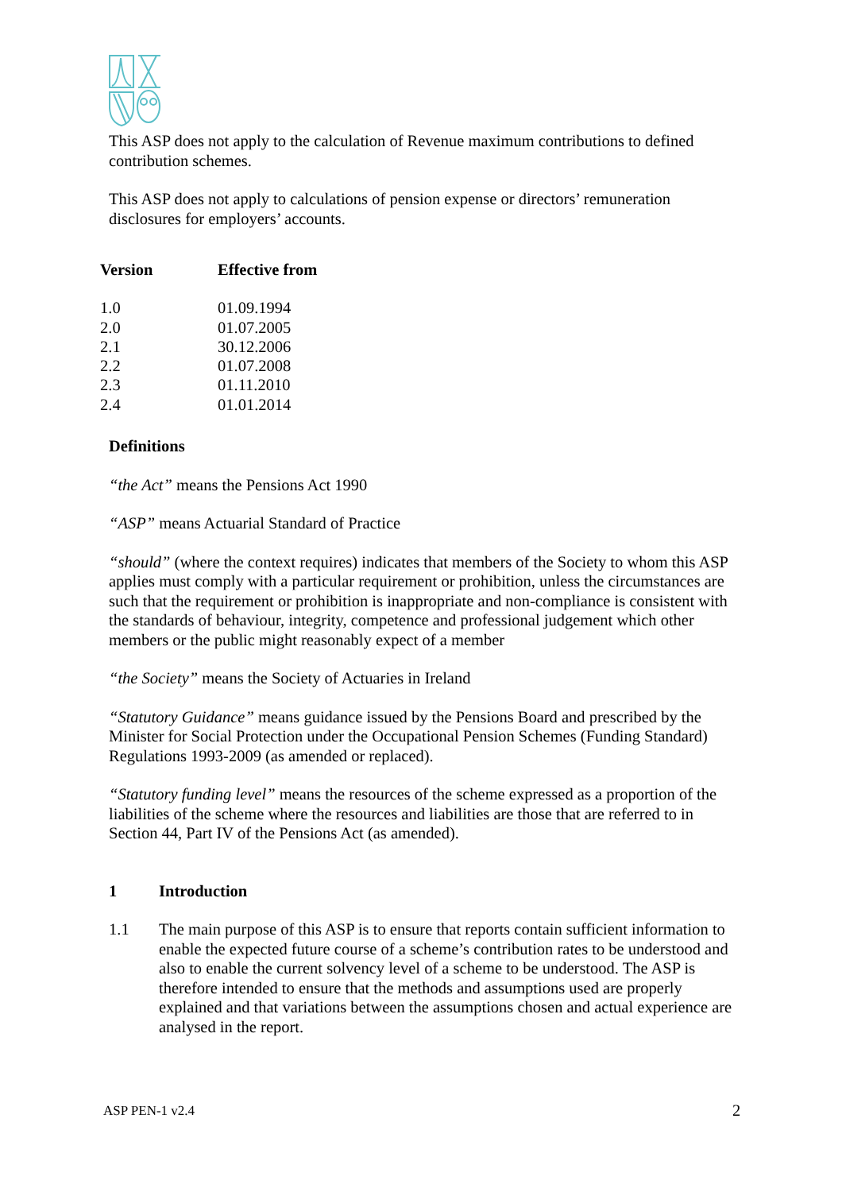This ASP does not apply to the calculation of Revenue maximum contributions to defined contribution schemes.
This ASP does not apply to calculations of pension expense or directors’ remuneration disclosures for employers’ accounts.
| Version | Effective from |
| --- | --- |
| 1.0 | 01.09.1994 |
| 2.0 | 01.07.2005 |
| 2.1 | 30.12.2006 |
| 2.2 | 01.07.2008 |
| 2.3 | 01.11.2010 |
| 2.4 | 01.01.2014 |
Definitions
“the Act” means the Pensions Act 1990
“ASP” means Actuarial Standard of Practice
“should” (where the context requires) indicates that members of the Society to whom this ASP applies must comply with a particular requirement or prohibition, unless the circumstances are such that the requirement or prohibition is inappropriate and non-compliance is consistent with the standards of behaviour, integrity, competence and professional judgement which other members or the public might reasonably expect of a member
“the Society” means the Society of Actuaries in Ireland
“Statutory Guidance” means guidance issued by the Pensions Board and prescribed by the Minister for Social Protection under the Occupational Pension Schemes (Funding Standard) Regulations 1993-2009 (as amended or replaced).
“Statutory funding level” means the resources of the scheme expressed as a proportion of the liabilities of the scheme where the resources and liabilities are those that are referred to in Section 44, Part IV of the Pensions Act (as amended).
1 Introduction
1.1 The main purpose of this ASP is to ensure that reports contain sufficient information to enable the expected future course of a scheme’s contribution rates to be understood and also to enable the current solvency level of a scheme to be understood. The ASP is therefore intended to ensure that the methods and assumptions used are properly explained and that variations between the assumptions chosen and actual experience are analysed in the report.
ASP PEN-1 v2.4 2